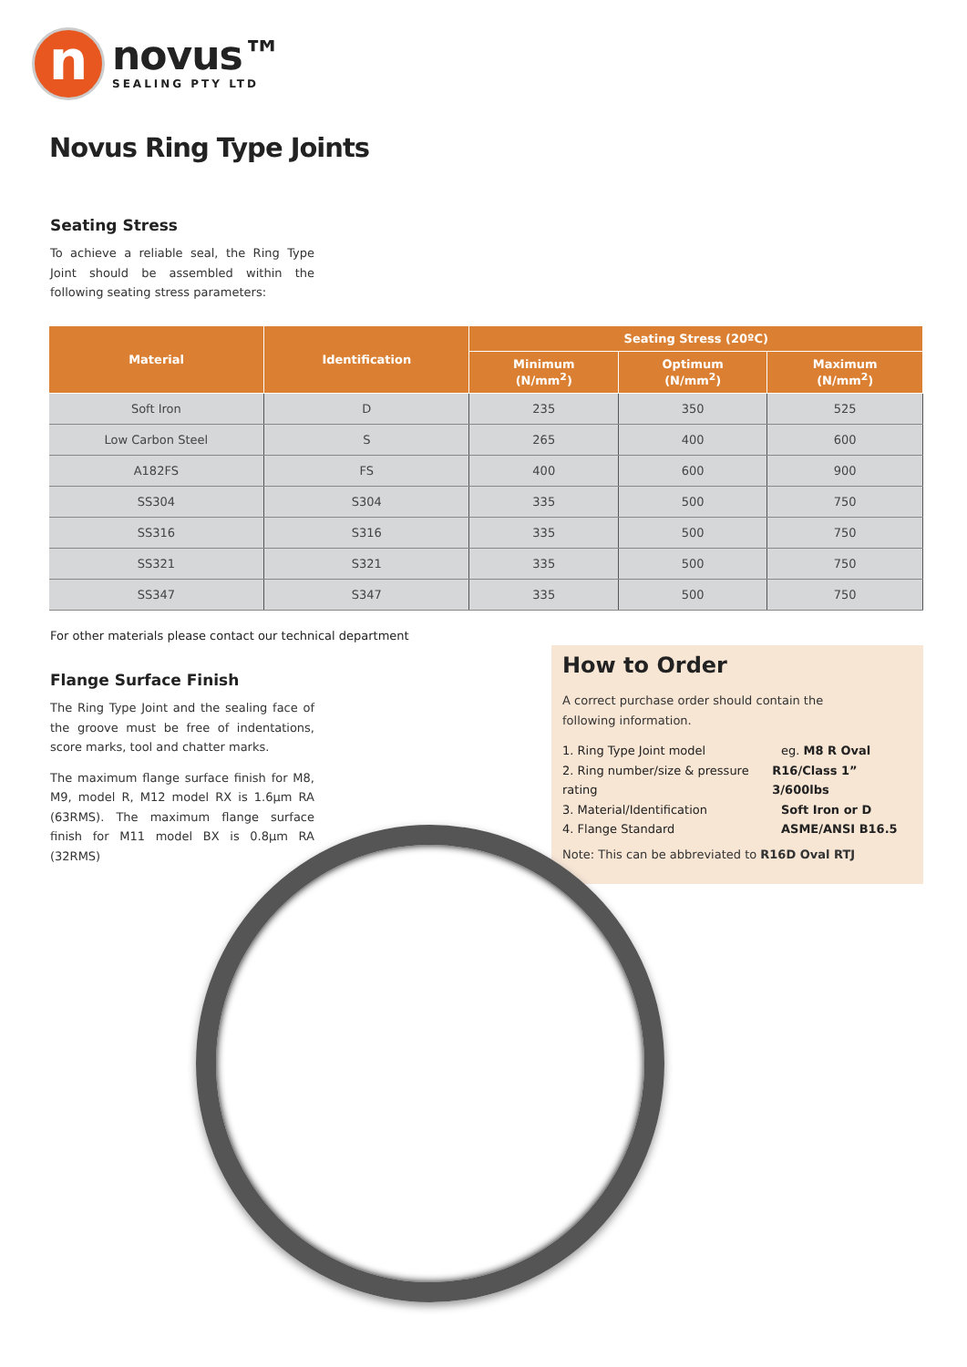n
novus™
SEALING PTY LTD
Novus Ring Type Joints
Seating Stress
To achieve a reliable seal, the Ring Type Joint should be assembled within the following seating stress parameters:
| Material | Identification | Seating Stress (20ºC) | | |
| --- | --- | --- | --- | --- |
| | | Minimum (N/mm<sup>2</sup>) | Optimum (N/mm<sup>2</sup>) | Maximum (N/mm<sup>2</sup>) |
| Soft Iron | D | 235 | 350 | 525 |
| Low Carbon Steel | S | 265 | 400 | 600 |
| A182FS | FS | 400 | 600 | 900 |
| SS304 | S304 | 335 | 500 | 750 |
| SS316 | S316 | 335 | 500 | 750 |
| SS321 | S321 | 335 | 500 | 750 |
| SS347 | S347 | 335 | 500 | 750 |
For other materials please contact our technical department
Flange Surface Finish
The Ring Type Joint and the sealing face of the groove must be free of indentations, score marks, tool and chatter marks.
The maximum flange surface finish for M8, M9, model R, M12 model RX is 1.6µm RA (63RMS). The maximum flange surface finish for M11 model BX is 0.8µm RA (32RMS)
How to Order
A correct purchase order should contain the
following information.
1. Ring Type Joint model eg. M8 R Oval
2. Ring number/size & pressure rating R16/Class 1” 3/600lbs
3. Material/Identification Soft Iron or D
4. Flange Standard ASME/ANSI B16.5
Note: This can be abbreviated to R16D Oval RTJ